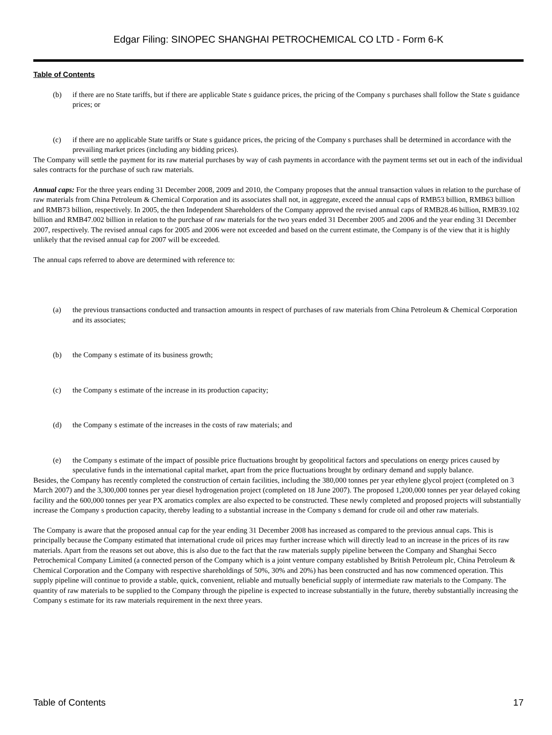Edgar Filing: SINOPEC SHANGHAI PETROCHEMICAL CO LTD - Form 6-K
Table of Contents
(b) if there are no State tariffs, but if there are applicable State s guidance prices, the pricing of the Company s purchases shall follow the State s guidance prices; or
(c) if there are no applicable State tariffs or State s guidance prices, the pricing of the Company s purchases shall be determined in accordance with the prevailing market prices (including any bidding prices).
The Company will settle the payment for its raw material purchases by way of cash payments in accordance with the payment terms set out in each of the individual sales contracts for the purchase of such raw materials.
Annual caps: For the three years ending 31 December 2008, 2009 and 2010, the Company proposes that the annual transaction values in relation to the purchase of raw materials from China Petroleum & Chemical Corporation and its associates shall not, in aggregate, exceed the annual caps of RMB53 billion, RMB63 billion and RMB73 billion, respectively. In 2005, the then Independent Shareholders of the Company approved the revised annual caps of RMB28.46 billion, RMB39.102 billion and RMB47.002 billion in relation to the purchase of raw materials for the two years ended 31 December 2005 and 2006 and the year ending 31 December 2007, respectively. The revised annual caps for 2005 and 2006 were not exceeded and based on the current estimate, the Company is of the view that it is highly unlikely that the revised annual cap for 2007 will be exceeded.
The annual caps referred to above are determined with reference to:
(a) the previous transactions conducted and transaction amounts in respect of purchases of raw materials from China Petroleum & Chemical Corporation and its associates;
(b) the Company s estimate of its business growth;
(c) the Company s estimate of the increase in its production capacity;
(d) the Company s estimate of the increases in the costs of raw materials; and
(e) the Company s estimate of the impact of possible price fluctuations brought by geopolitical factors and speculations on energy prices caused by speculative funds in the international capital market, apart from the price fluctuations brought by ordinary demand and supply balance.
Besides, the Company has recently completed the construction of certain facilities, including the 380,000 tonnes per year ethylene glycol project (completed on 3 March 2007) and the 3,300,000 tonnes per year diesel hydrogenation project (completed on 18 June 2007). The proposed 1,200,000 tonnes per year delayed coking facility and the 600,000 tonnes per year PX aromatics complex are also expected to be constructed. These newly completed and proposed projects will substantially increase the Company s production capacity, thereby leading to a substantial increase in the Company s demand for crude oil and other raw materials.
The Company is aware that the proposed annual cap for the year ending 31 December 2008 has increased as compared to the previous annual caps. This is principally because the Company estimated that international crude oil prices may further increase which will directly lead to an increase in the prices of its raw materials. Apart from the reasons set out above, this is also due to the fact that the raw materials supply pipeline between the Company and Shanghai Secco Petrochemical Company Limited (a connected person of the Company which is a joint venture company established by British Petroleum plc, China Petroleum & Chemical Corporation and the Company with respective shareholdings of 50%, 30% and 20%) has been constructed and has now commenced operation. This supply pipeline will continue to provide a stable, quick, convenient, reliable and mutually beneficial supply of intermediate raw materials to the Company. The quantity of raw materials to be supplied to the Company through the pipeline is expected to increase substantially in the future, thereby substantially increasing the Company s estimate for its raw materials requirement in the next three years.
Table of Contents 17